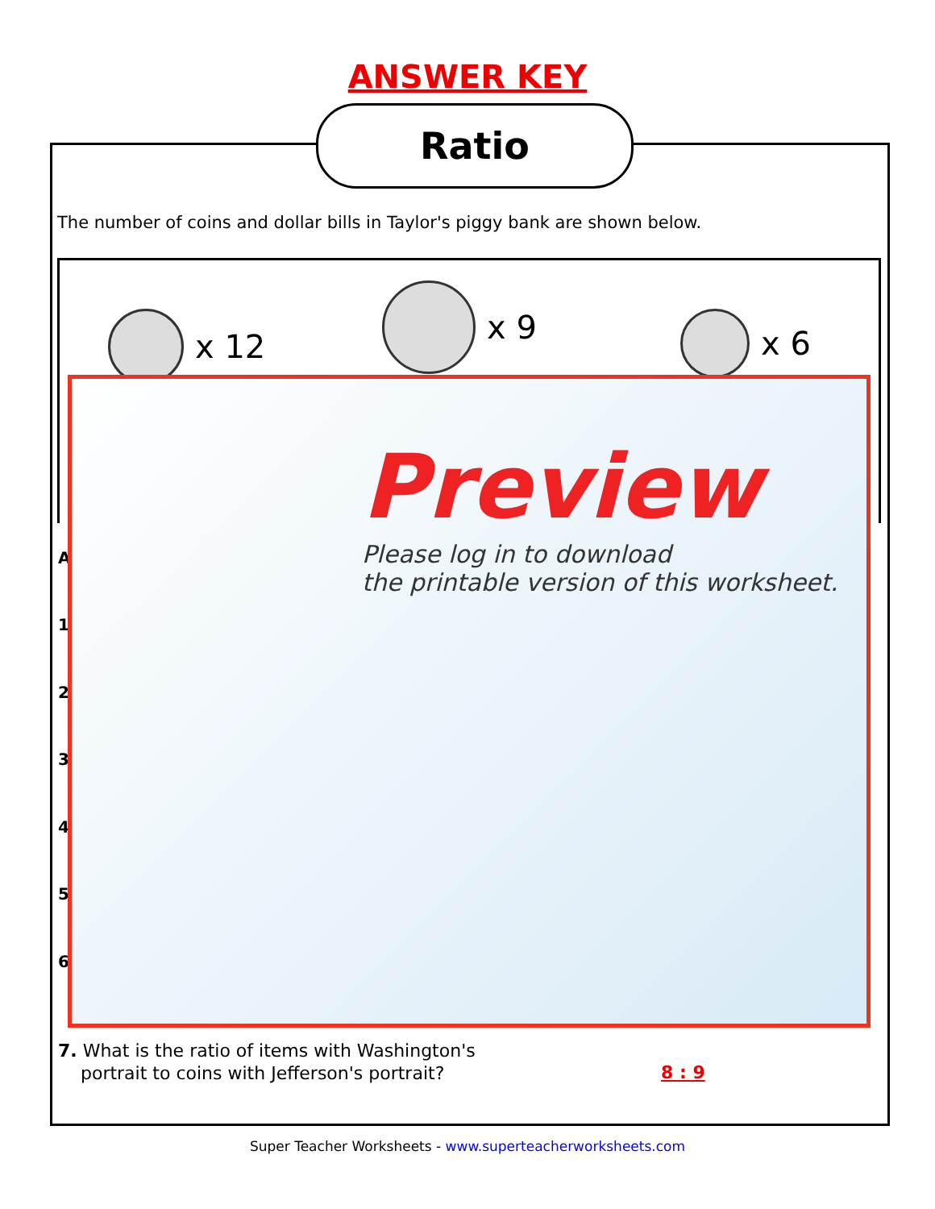ANSWER KEY
Ratio
The number of coins and dollar bills in Taylor's piggy bank are shown below.
x 12
x 9
x 6
A
1
2
3
4
5
6
Preview
Please log in to download
the printable version of this worksheet.
7. What is the ratio of items with Washington's
portrait to coins with Jefferson's portrait?
8 : 9
Super Teacher Worksheets - www.superteacherworksheets.com